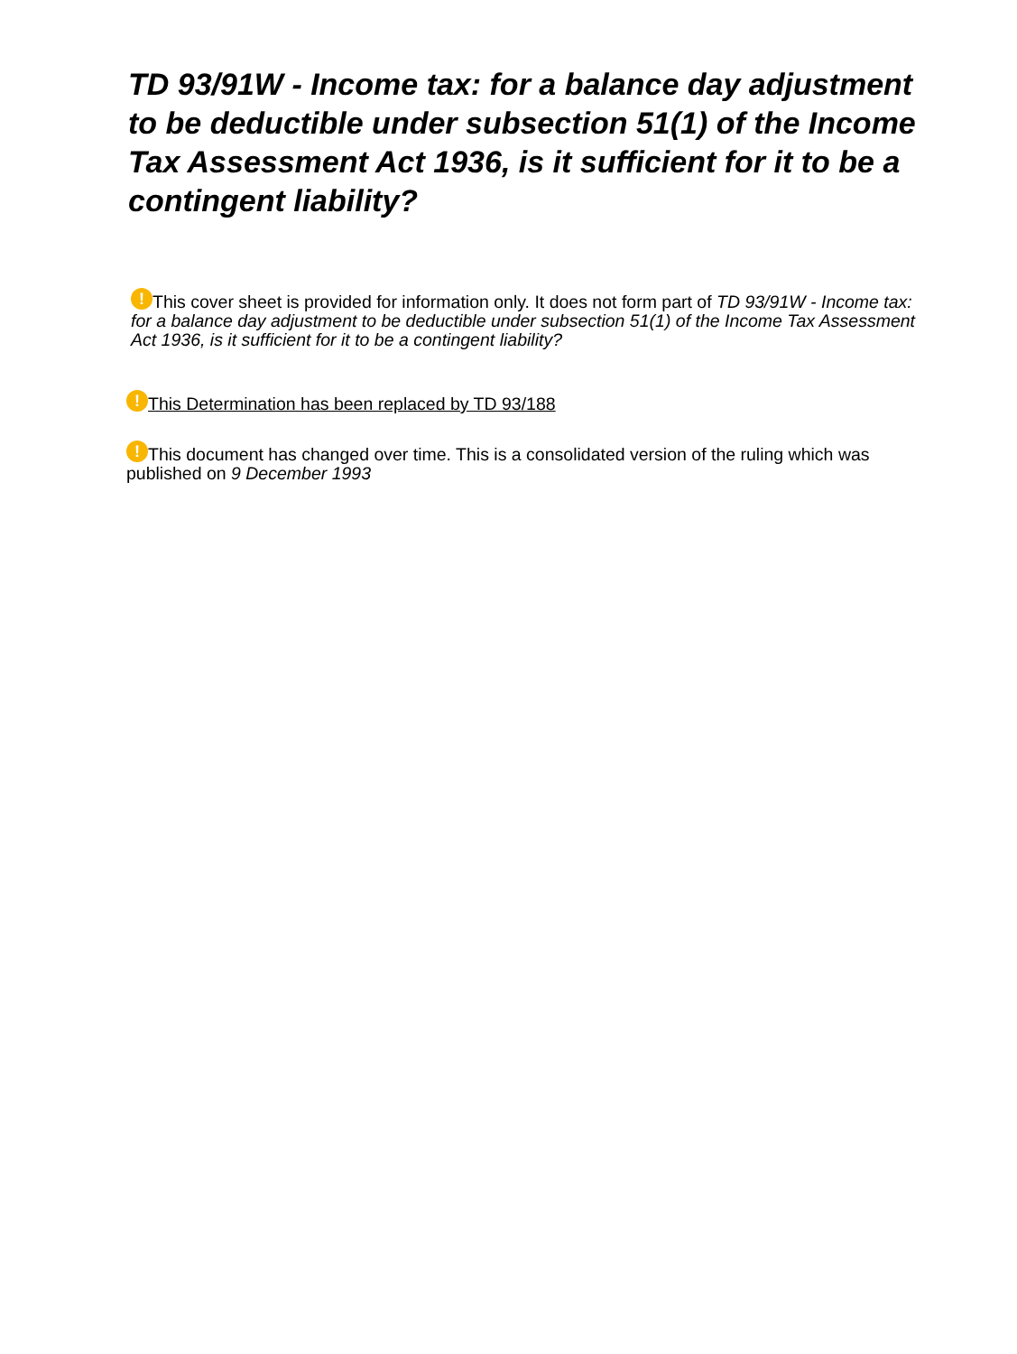TD 93/91W - Income tax: for a balance day adjustment to be deductible under subsection 51(1) of the Income Tax Assessment Act 1936, is it sufficient for it to be a contingent liability?
! This cover sheet is provided for information only. It does not form part of TD 93/91W - Income tax: for a balance day adjustment to be deductible under subsection 51(1) of the Income Tax Assessment Act 1936, is it sufficient for it to be a contingent liability?
! This Determination has been replaced by TD 93/188
! This document has changed over time. This is a consolidated version of the ruling which was published on 9 December 1993